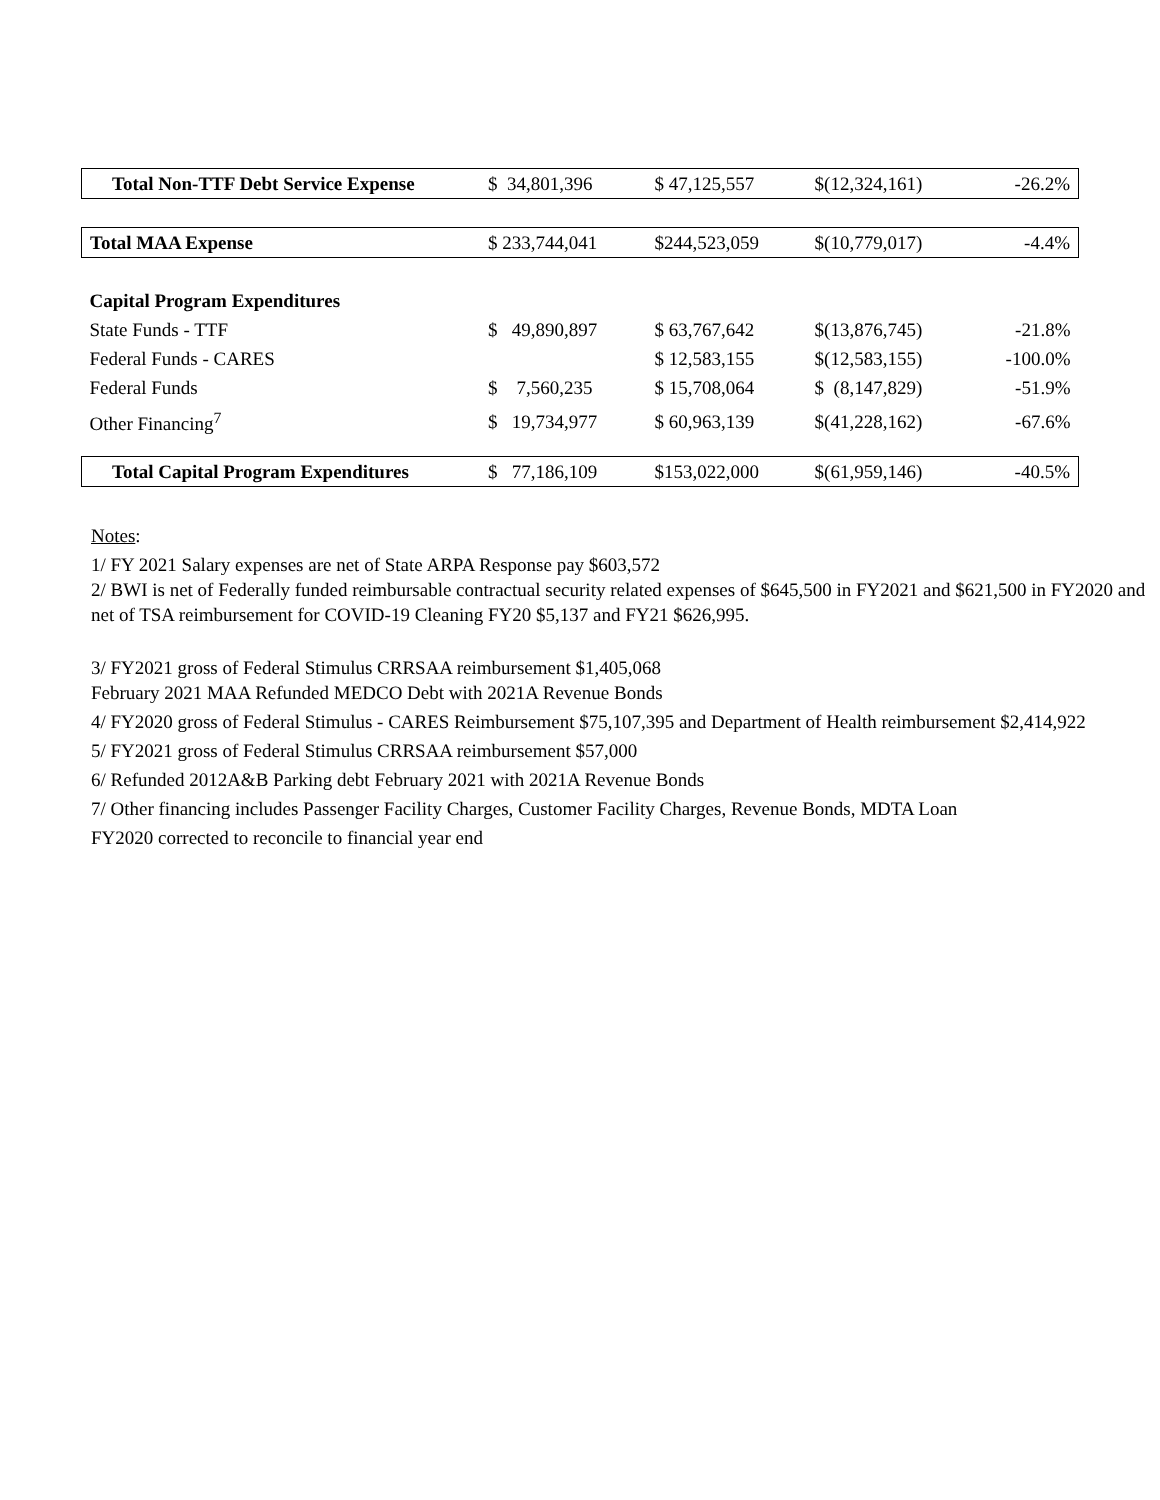| Total Non-TTF Debt Service Expense | $ 34,801,396 | $ 47,125,557 | $(12,324,161) | -26.2% |
| Total MAA Expense | $ 233,744,041 | $244,523,059 | $(10,779,017) | -4.4% |
| Capital Program Expenditures | | | | |
| State Funds - TTF | $ 49,890,897 | $ 63,767,642 | $(13,876,745) | -21.8% |
| Federal Funds - CARES | | $ 12,583,155 | $(12,583,155) | -100.0% |
| Federal Funds | $ 7,560,235 | $ 15,708,064 | $ (8,147,829) | -51.9% |
| Other Financing<sup>7</sup> | $ 19,734,977 | $ 60,963,139 | $(41,228,162) | -67.6% |
| Total Capital Program Expenditures | $ 77,186,109 | $153,022,000 | $(61,959,146) | -40.5% |
Notes:
1/ FY 2021 Salary expenses are net of State ARPA Response pay $603,572
2/ BWI is net of Federally funded reimbursable contractual security related expenses of $645,500 in FY2021 and $621,500 in FY2020 and net of TSA reimbursement for COVID-19 Cleaning FY20 $5,137 and FY21 $626,995.
3/ FY2021 gross of Federal Stimulus CRRSAA reimbursement $1,405,068
February 2021 MAA Refunded MEDCO Debt with 2021A Revenue Bonds
4/ FY2020 gross of Federal Stimulus - CARES Reimbursement $75,107,395 and Department of Health reimbursement $2,414,922
5/ FY2021 gross of Federal Stimulus CRRSAA reimbursement $57,000
6/ Refunded 2012A&B Parking debt February 2021 with 2021A Revenue Bonds
7/ Other financing includes Passenger Facility Charges, Customer Facility Charges, Revenue Bonds, MDTA Loan
FY2020 corrected to reconcile to financial year end